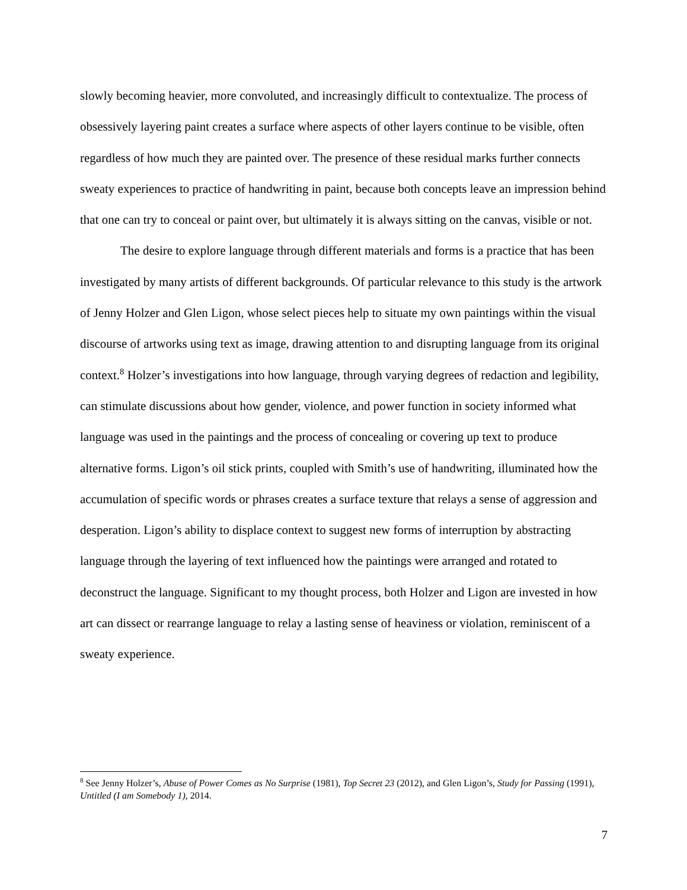slowly becoming heavier, more convoluted, and increasingly difficult to contextualize. The process of obsessively layering paint creates a surface where aspects of other layers continue to be visible, often regardless of how much they are painted over. The presence of these residual marks further connects sweaty experiences to practice of handwriting in paint, because both concepts leave an impression behind that one can try to conceal or paint over, but ultimately it is always sitting on the canvas, visible or not.
The desire to explore language through different materials and forms is a practice that has been investigated by many artists of different backgrounds. Of particular relevance to this study is the artwork of Jenny Holzer and Glen Ligon, whose select pieces help to situate my own paintings within the visual discourse of artworks using text as image, drawing attention to and disrupting language from its original context.<sup>8</sup> Holzer’s investigations into how language, through varying degrees of redaction and legibility, can stimulate discussions about how gender, violence, and power function in society informed what language was used in the paintings and the process of concealing or covering up text to produce alternative forms. Ligon’s oil stick prints, coupled with Smith’s use of handwriting, illuminated how the accumulation of specific words or phrases creates a surface texture that relays a sense of aggression and desperation. Ligon’s ability to displace context to suggest new forms of interruption by abstracting language through the layering of text influenced how the paintings were arranged and rotated to deconstruct the language. Significant to my thought process, both Holzer and Ligon are invested in how art can dissect or rearrange language to relay a lasting sense of heaviness or violation, reminiscent of a sweaty experience.
<sup>8</sup> See Jenny Holzer’s, Abuse of Power Comes as No Surprise (1981), Top Secret 23 (2012), and Glen Ligon’s, Study for Passing (1991), Untitled (I am Somebody 1), 2014.
7